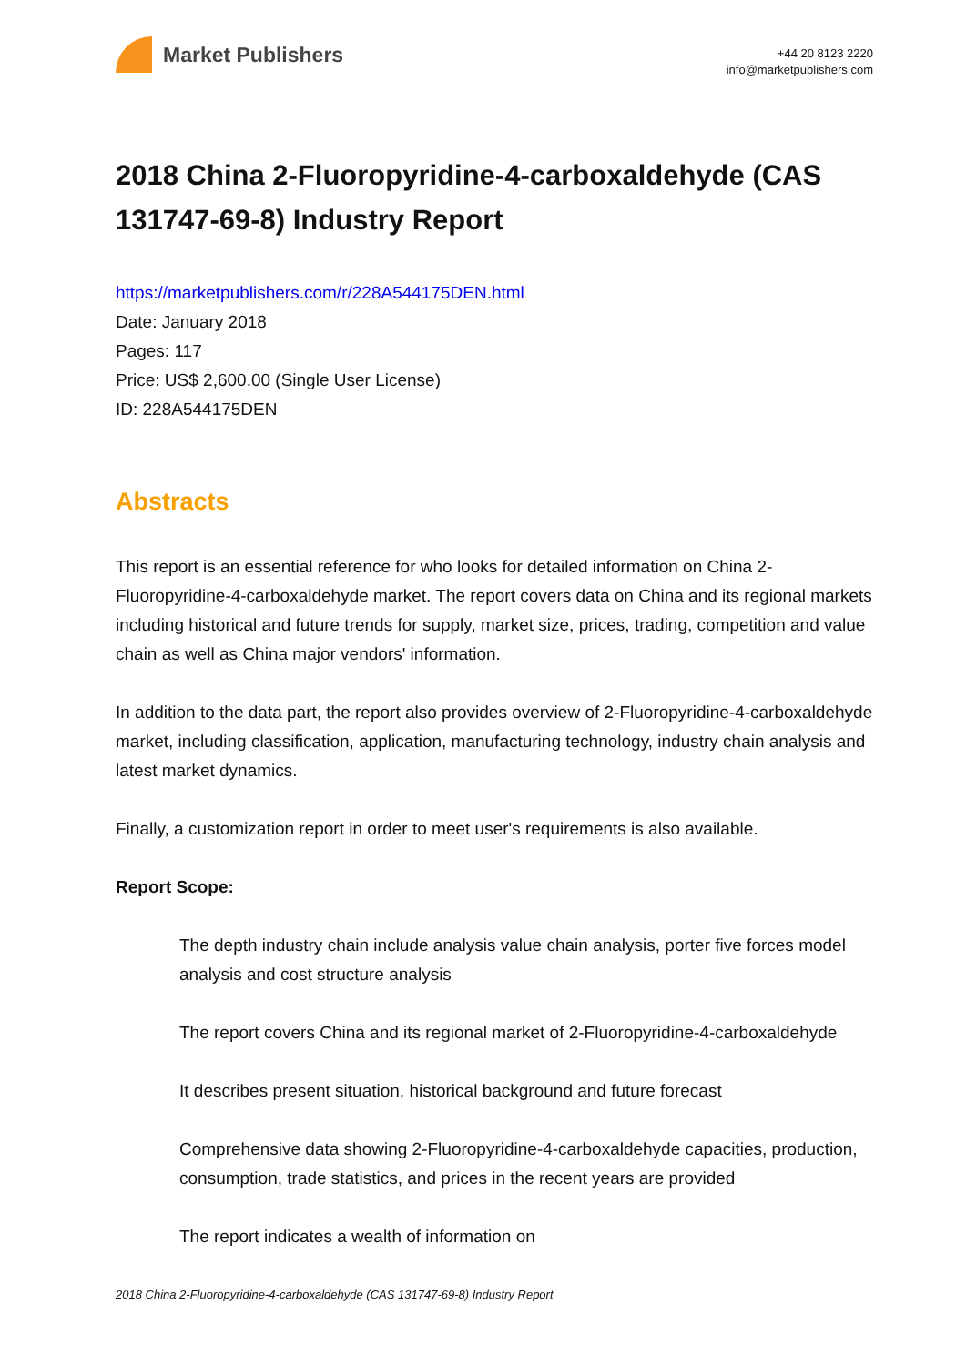Market Publishers
+44 20 8123 2220
info@marketpublishers.com
2018 China 2-Fluoropyridine-4-carboxaldehyde (CAS 131747-69-8) Industry Report
https://marketpublishers.com/r/228A544175DEN.html
Date: January 2018
Pages: 117
Price: US$ 2,600.00 (Single User License)
ID: 228A544175DEN
Abstracts
This report is an essential reference for who looks for detailed information on China 2-Fluoropyridine-4-carboxaldehyde market. The report covers data on China and its regional markets including historical and future trends for supply, market size, prices, trading, competition and value chain as well as China major vendors' information.
In addition to the data part, the report also provides overview of 2-Fluoropyridine-4-carboxaldehyde market, including classification, application, manufacturing technology, industry chain analysis and latest market dynamics.
Finally, a customization report in order to meet user's requirements is also available.
Report Scope:
The depth industry chain include analysis value chain analysis, porter five forces model analysis and cost structure analysis
The report covers China and its regional market of 2-Fluoropyridine-4-carboxaldehyde
It describes present situation, historical background and future forecast
Comprehensive data showing 2-Fluoropyridine-4-carboxaldehyde capacities, production, consumption, trade statistics, and prices in the recent years are provided
The report indicates a wealth of information on
2018 China 2-Fluoropyridine-4-carboxaldehyde (CAS 131747-69-8) Industry Report